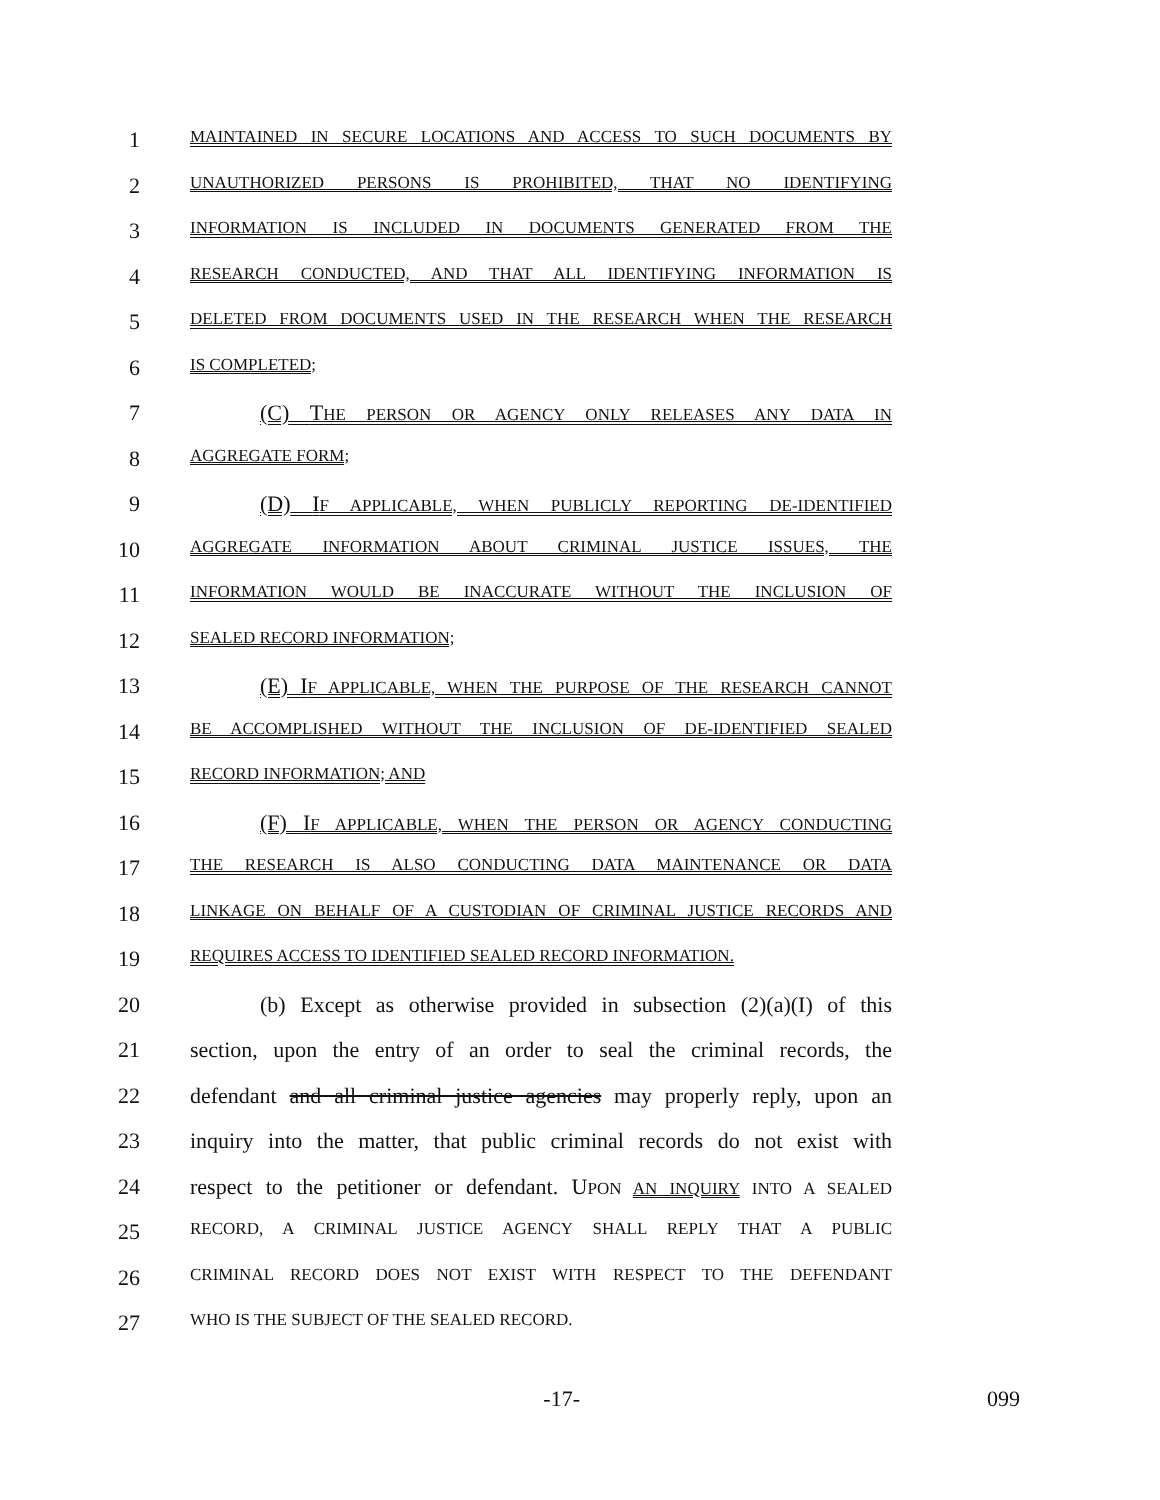1
MAINTAINED IN SECURE LOCATIONS AND ACCESS TO SUCH DOCUMENTS BY
2
UNAUTHORIZED PERSONS IS PROHIBITED, THAT NO IDENTIFYING
3
INFORMATION IS INCLUDED IN DOCUMENTS GENERATED FROM THE
4
RESEARCH CONDUCTED, AND THAT ALL IDENTIFYING INFORMATION IS
5
DELETED FROM DOCUMENTS USED IN THE RESEARCH WHEN THE RESEARCH
6
IS COMPLETED;
7 (C) THE PERSON OR AGENCY ONLY RELEASES ANY DATA IN
8
AGGREGATE FORM;
9 (D) IF APPLICABLE, WHEN PUBLICLY REPORTING DE-IDENTIFIED
10
AGGREGATE INFORMATION ABOUT CRIMINAL JUSTICE ISSUES, THE
11
INFORMATION WOULD BE INACCURATE WITHOUT THE INCLUSION OF
12
SEALED RECORD INFORMATION;
13 (E) IF APPLICABLE, WHEN THE PURPOSE OF THE RESEARCH CANNOT
14
BE ACCOMPLISHED WITHOUT THE INCLUSION OF DE-IDENTIFIED SEALED
15
RECORD INFORMATION; AND
16 (F) IF APPLICABLE, WHEN THE PERSON OR AGENCY CONDUCTING
17
THE RESEARCH IS ALSO CONDUCTING DATA MAINTENANCE OR DATA
18
LINKAGE ON BEHALF OF A CUSTODIAN OF CRIMINAL JUSTICE RECORDS AND
19
REQUIRES ACCESS TO IDENTIFIED SEALED RECORD INFORMATION.
20 (b) Except as otherwise provided in subsection (2)(a)(I) of this
21 section, upon the entry of an order to seal the criminal records, the
22 defendant and all criminal justice agencies may properly reply, upon an
23 inquiry into the matter, that public criminal records do not exist with
24 respect to the petitioner or defendant. UPON AN INQUIRY INTO A SEALED
25
RECORD, A CRIMINAL JUSTICE AGENCY SHALL REPLY THAT A PUBLIC
26
CRIMINAL RECORD DOES NOT EXIST WITH RESPECT TO THE DEFENDANT
27
WHO IS THE SUBJECT OF THE SEALED RECORD.
-17- 099